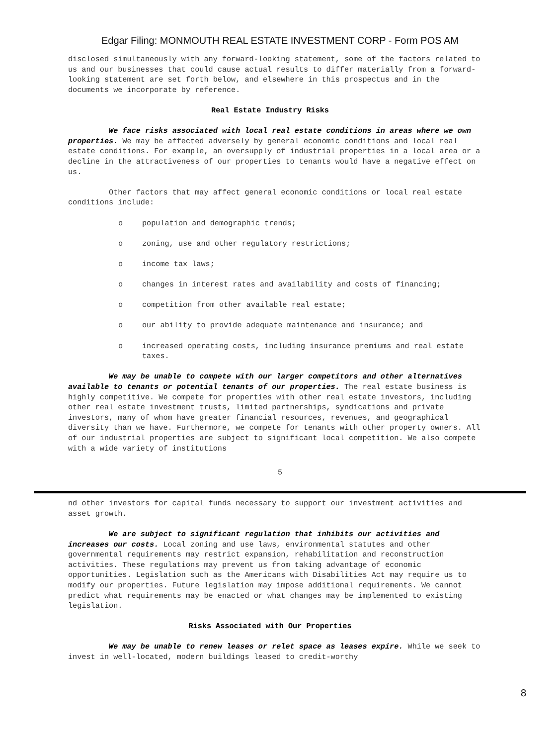Edgar Filing: MONMOUTH REAL ESTATE INVESTMENT CORP - Form POS AM
disclosed simultaneously with any forward-looking statement, some of the factors related to us and our businesses that could cause actual results to differ materially from a forward-looking statement are set forth below, and elsewhere in this prospectus and in the documents we incorporate by reference.
Real Estate Industry Risks
We face risks associated with local real estate conditions in areas where we own properties. We may be affected adversely by general economic conditions and local real estate conditions. For example, an oversupply of industrial properties in a local area or a decline in the attractiveness of our properties to tenants would have a negative effect on us.
Other factors that may affect general economic conditions or local real estate conditions include:
o population and demographic trends;
o zoning, use and other regulatory restrictions;
o income tax laws;
o changes in interest rates and availability and costs of financing;
o competition from other available real estate;
o our ability to provide adequate maintenance and insurance; and
o increased operating costs, including insurance premiums and real estate taxes.
We may be unable to compete with our larger competitors and other alternatives available to tenants or potential tenants of our properties. The real estate business is highly competitive. We compete for properties with other real estate investors, including other real estate investment trusts, limited partnerships, syndications and private investors, many of whom have greater financial resources, revenues, and geographical diversity than we have. Furthermore, we compete for tenants with other property owners. All of our industrial properties are subject to significant local competition. We also compete with a wide variety of institutions
5
nd other investors for capital funds necessary to support our investment activities and asset growth.
We are subject to significant regulation that inhibits our activities and increases our costs. Local zoning and use laws, environmental statutes and other governmental requirements may restrict expansion, rehabilitation and reconstruction activities. These regulations may prevent us from taking advantage of economic opportunities. Legislation such as the Americans with Disabilities Act may require us to modify our properties. Future legislation may impose additional requirements. We cannot predict what requirements may be enacted or what changes may be implemented to existing legislation.
Risks Associated with Our Properties
We may be unable to renew leases or relet space as leases expire. While we seek to invest in well-located, modern buildings leased to credit-worthy
8